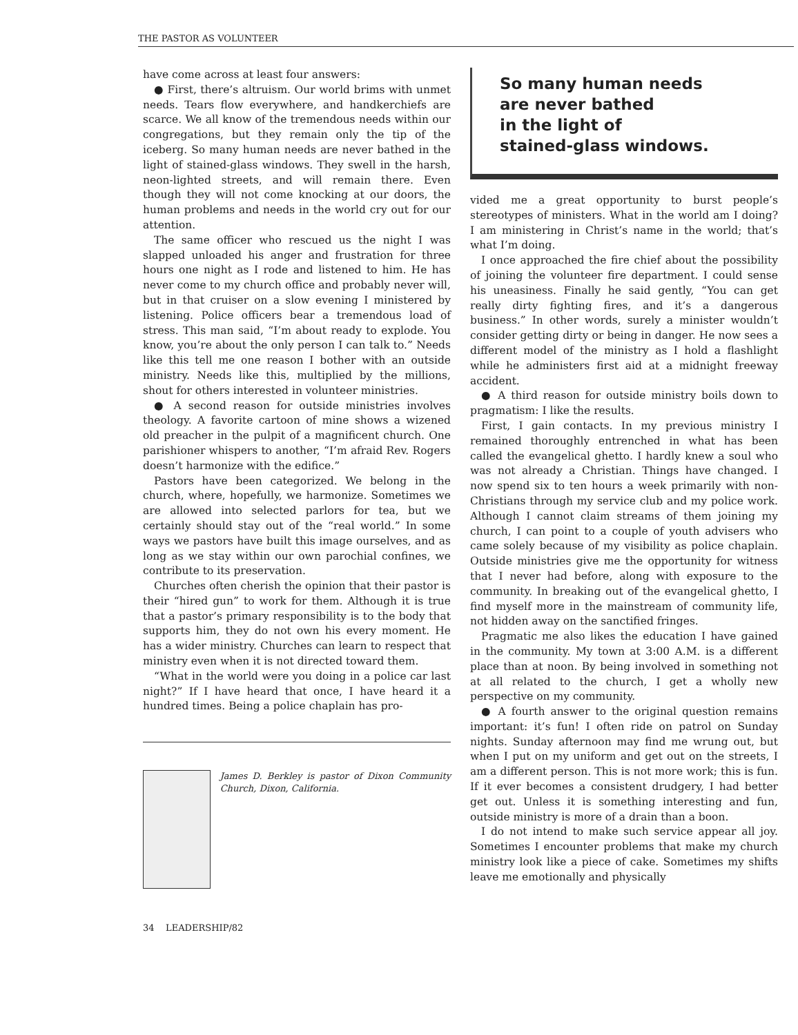THE PASTOR AS VOLUNTEER
have come across at least four answers:
● First, there’s altruism. Our world brims with unmet needs. Tears flow everywhere, and handkerchiefs are scarce. We all know of the tremendous needs within our congregations, but they remain only the tip of the iceberg. So many human needs are never bathed in the light of stained-glass windows. They swell in the harsh, neon-lighted streets, and will remain there. Even though they will not come knocking at our doors, the human problems and needs in the world cry out for our attention.
The same officer who rescued us the night I was slapped unloaded his anger and frustration for three hours one night as I rode and listened to him. He has never come to my church office and probably never will, but in that cruiser on a slow evening I ministered by listening. Police officers bear a tremendous load of stress. This man said, “I’m about ready to explode. You know, you’re about the only person I can talk to.” Needs like this tell me one reason I bother with an outside ministry. Needs like this, multiplied by the millions, shout for others interested in volunteer ministries.
● A second reason for outside ministries involves theology. A favorite cartoon of mine shows a wizened old preacher in the pulpit of a magnificent church. One parishioner whispers to another, “I’m afraid Rev. Rogers doesn’t harmonize with the edifice.”
Pastors have been categorized. We belong in the church, where, hopefully, we harmonize. Sometimes we are allowed into selected parlors for tea, but we certainly should stay out of the “real world.” In some ways we pastors have built this image ourselves, and as long as we stay within our own parochial confines, we contribute to its preservation.
Churches often cherish the opinion that their pastor is their “hired gun” to work for them. Although it is true that a pastor’s primary responsibility is to the body that supports him, they do not own his every moment. He has a wider ministry. Churches can learn to respect that ministry even when it is not directed toward them.
“What in the world were you doing in a police car last night?” If I have heard that once, I have heard it a hundred times. Being a police chaplain has pro-
James D. Berkley is pastor of Dixon Community Church, Dixon, California.
34 LEADERSHIP/82
So many human needs
are never bathed
in the light of
stained-glass windows.
vided me a great opportunity to burst people’s stereotypes of ministers. What in the world am I doing? I am ministering in Christ’s name in the world; that’s what I’m doing.
I once approached the fire chief about the possibility of joining the volunteer fire department. I could sense his uneasiness. Finally he said gently, “You can get really dirty fighting fires, and it’s a dangerous business.” In other words, surely a minister wouldn’t consider getting dirty or being in danger. He now sees a different model of the ministry as I hold a flashlight while he administers first aid at a midnight freeway accident.
● A third reason for outside ministry boils down to pragmatism: I like the results.
First, I gain contacts. In my previous ministry I remained thoroughly entrenched in what has been called the evangelical ghetto. I hardly knew a soul who was not already a Christian. Things have changed. I now spend six to ten hours a week primarily with non-Christians through my service club and my police work. Although I cannot claim streams of them joining my church, I can point to a couple of youth advisers who came solely because of my visibility as police chaplain. Outside ministries give me the opportunity for witness that I never had before, along with exposure to the community. In breaking out of the evangelical ghetto, I find myself more in the mainstream of community life, not hidden away on the sanctified fringes.
Pragmatic me also likes the education I have gained in the community. My town at 3:00 A.M. is a different place than at noon. By being involved in something not at all related to the church, I get a wholly new perspective on my community.
● A fourth answer to the original question remains important: it’s fun! I often ride on patrol on Sunday nights. Sunday afternoon may find me wrung out, but when I put on my uniform and get out on the streets, I am a different person. This is not more work; this is fun. If it ever becomes a consistent drudgery, I had better get out. Unless it is something interesting and fun, outside ministry is more of a drain than a boon.
I do not intend to make such service appear all joy. Sometimes I encounter problems that make my church ministry look like a piece of cake. Sometimes my shifts leave me emotionally and physically